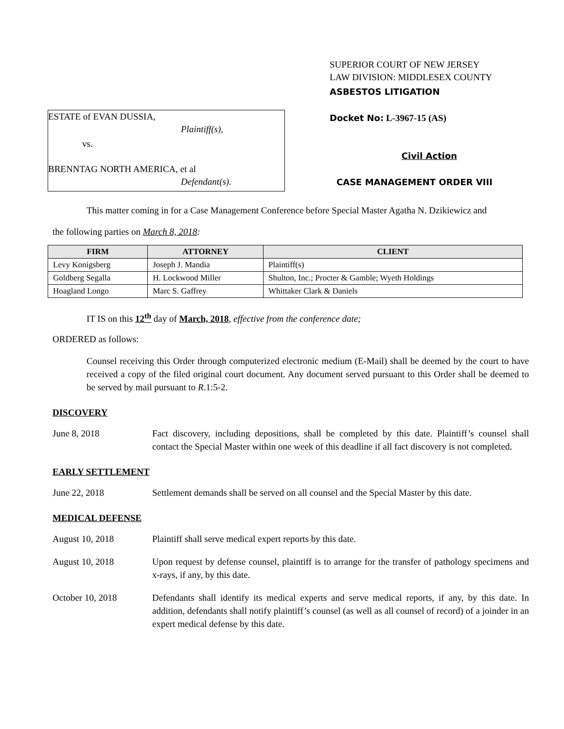ESTATE of EVAN DUSSIA,
Plaintiff(s),
vs.
BRENNTAG NORTH AMERICA, et al
Defendant(s).
SUPERIOR COURT OF NEW JERSEY
LAW DIVISION: MIDDLESEX COUNTY
ASBESTOS LITIGATION
Docket No: L-3967-15 (AS)
Civil Action
CASE MANAGEMENT ORDER VIII
This matter coming in for a Case Management Conference before Special Master Agatha N. Dzikiewicz and
the following parties on March 8, 2018:
| FIRM | ATTORNEY | CLIENT |
| --- | --- | --- |
| Levy Konigsberg | Joseph J. Mandia | Plaintiff(s) |
| Goldberg Segalla | H. Lockwood Miller | Shulton, Inc.; Procter & Gamble; Wyeth Holdings |
| Hoagland Longo | Marc S. Gaffrey | Whittaker Clark & Daniels |
IT IS on this 12<sup>th</sup> day of March, 2018, effective from the conference date;
ORDERED as follows:
Counsel receiving this Order through computerized electronic medium (E-Mail) shall be deemed by the court to have received a copy of the filed original court document. Any document served pursuant to this Order shall be deemed to be served by mail pursuant to R.1:5-2.
DISCOVERY
June 8, 2018 Fact discovery, including depositions, shall be completed by this date. Plaintiff’s counsel shall contact the Special Master within one week of this deadline if all fact discovery is not completed.
EARLY SETTLEMENT
June 22, 2018 Settlement demands shall be served on all counsel and the Special Master by this date.
MEDICAL DEFENSE
August 10, 2018 Plaintiff shall serve medical expert reports by this date.
August 10, 2018 Upon request by defense counsel, plaintiff is to arrange for the transfer of pathology specimens and x-rays, if any, by this date.
October 10, 2018 Defendants shall identify its medical experts and serve medical reports, if any, by this date. In addition, defendants shall notify plaintiff’s counsel (as well as all counsel of record) of a joinder in an expert medical defense by this date.